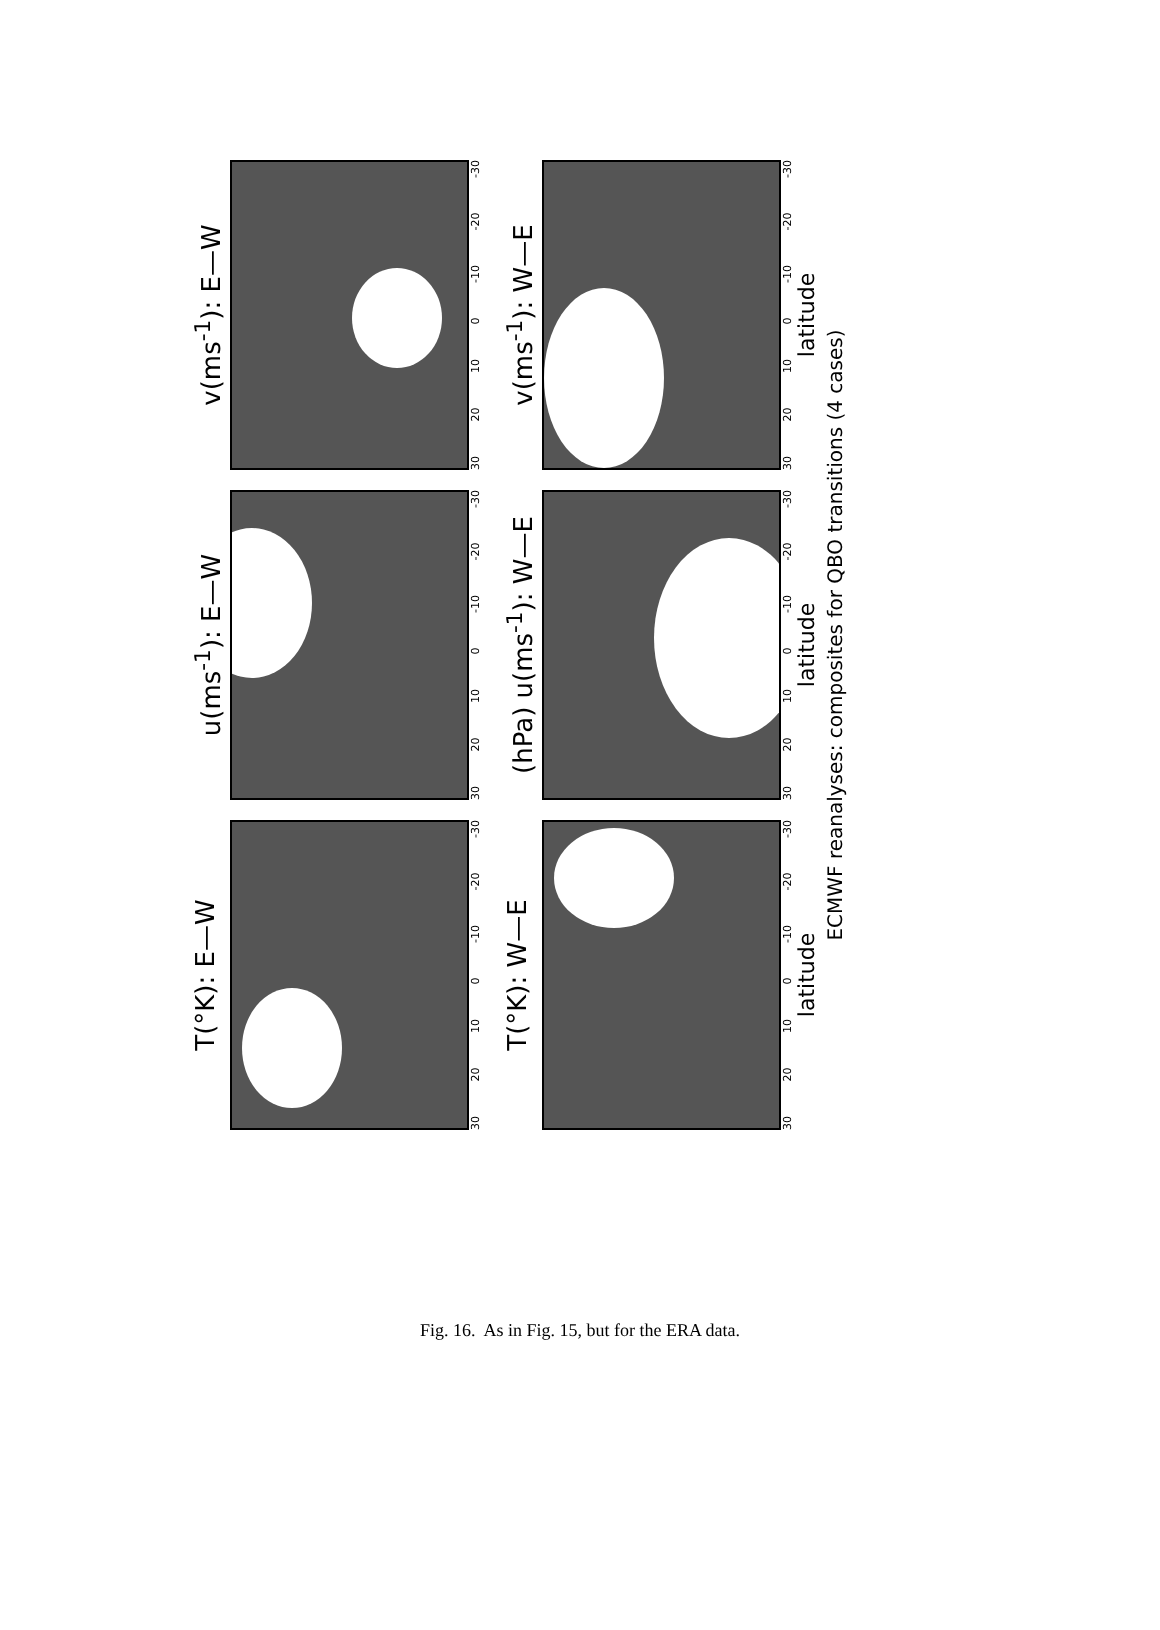T(°K): E—W
30 20 10 0 -10 -20 -30
u(ms<sup>-1</sup>): E—W
30 20 10 0 -10 -20 -30
v(ms<sup>-1</sup>): E—W
30 20 10 0 -10 -20 -30
T(°K): W—E
30 20 10 0 -10 -20 -30
latitude
(hPa) u(ms<sup>-1</sup>): W—E
30 20 10 0 -10 -20 -30
latitude
v(ms<sup>-1</sup>): W—E
30 20 10 0 -10 -20 -30
latitude
ECMWF reanalyses: composites for QBO transitions (4 cases)
Fig. 16. As in Fig. 15, but for the ERA data.